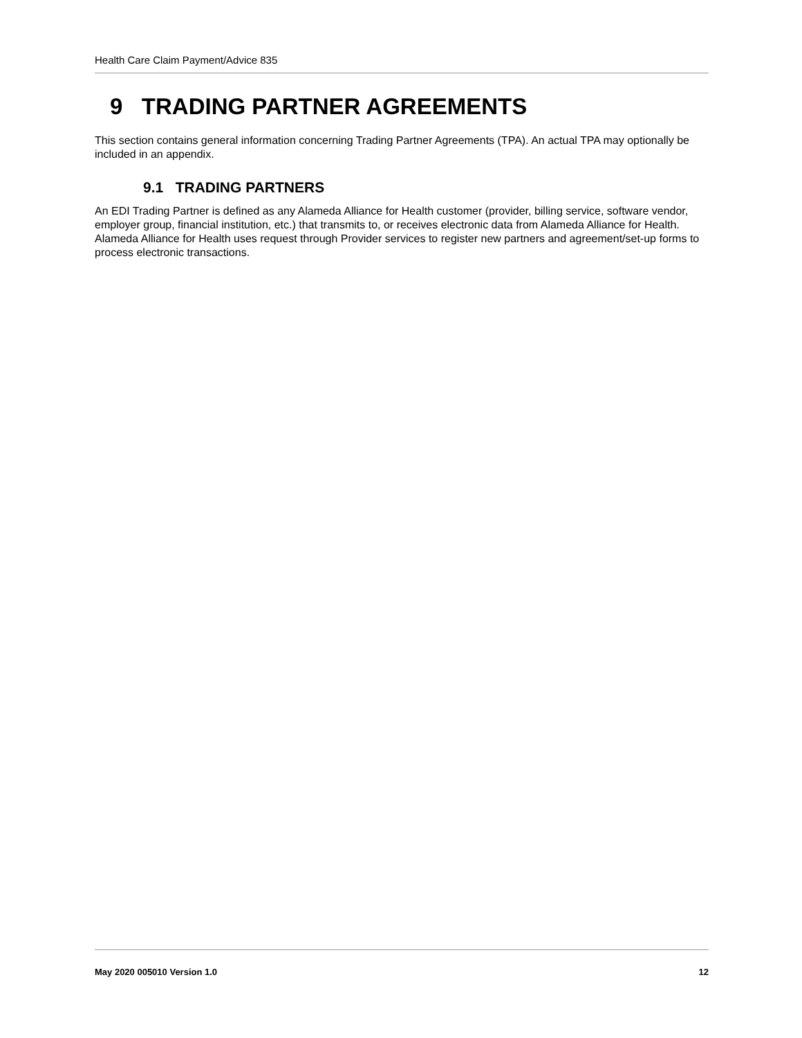Health Care Claim Payment/Advice 835
9 TRADING PARTNER AGREEMENTS
This section contains general information concerning Trading Partner Agreements (TPA). An actual TPA may optionally be included in an appendix.
9.1 TRADING PARTNERS
An EDI Trading Partner is defined as any Alameda Alliance for Health customer (provider, billing service, software vendor, employer group, financial institution, etc.) that transmits to, or receives electronic data from Alameda Alliance for Health.
Alameda Alliance for Health uses request through Provider services to register new partners and agreement/set-up forms to process electronic transactions.
May 2020 005010 Version 1.0 12